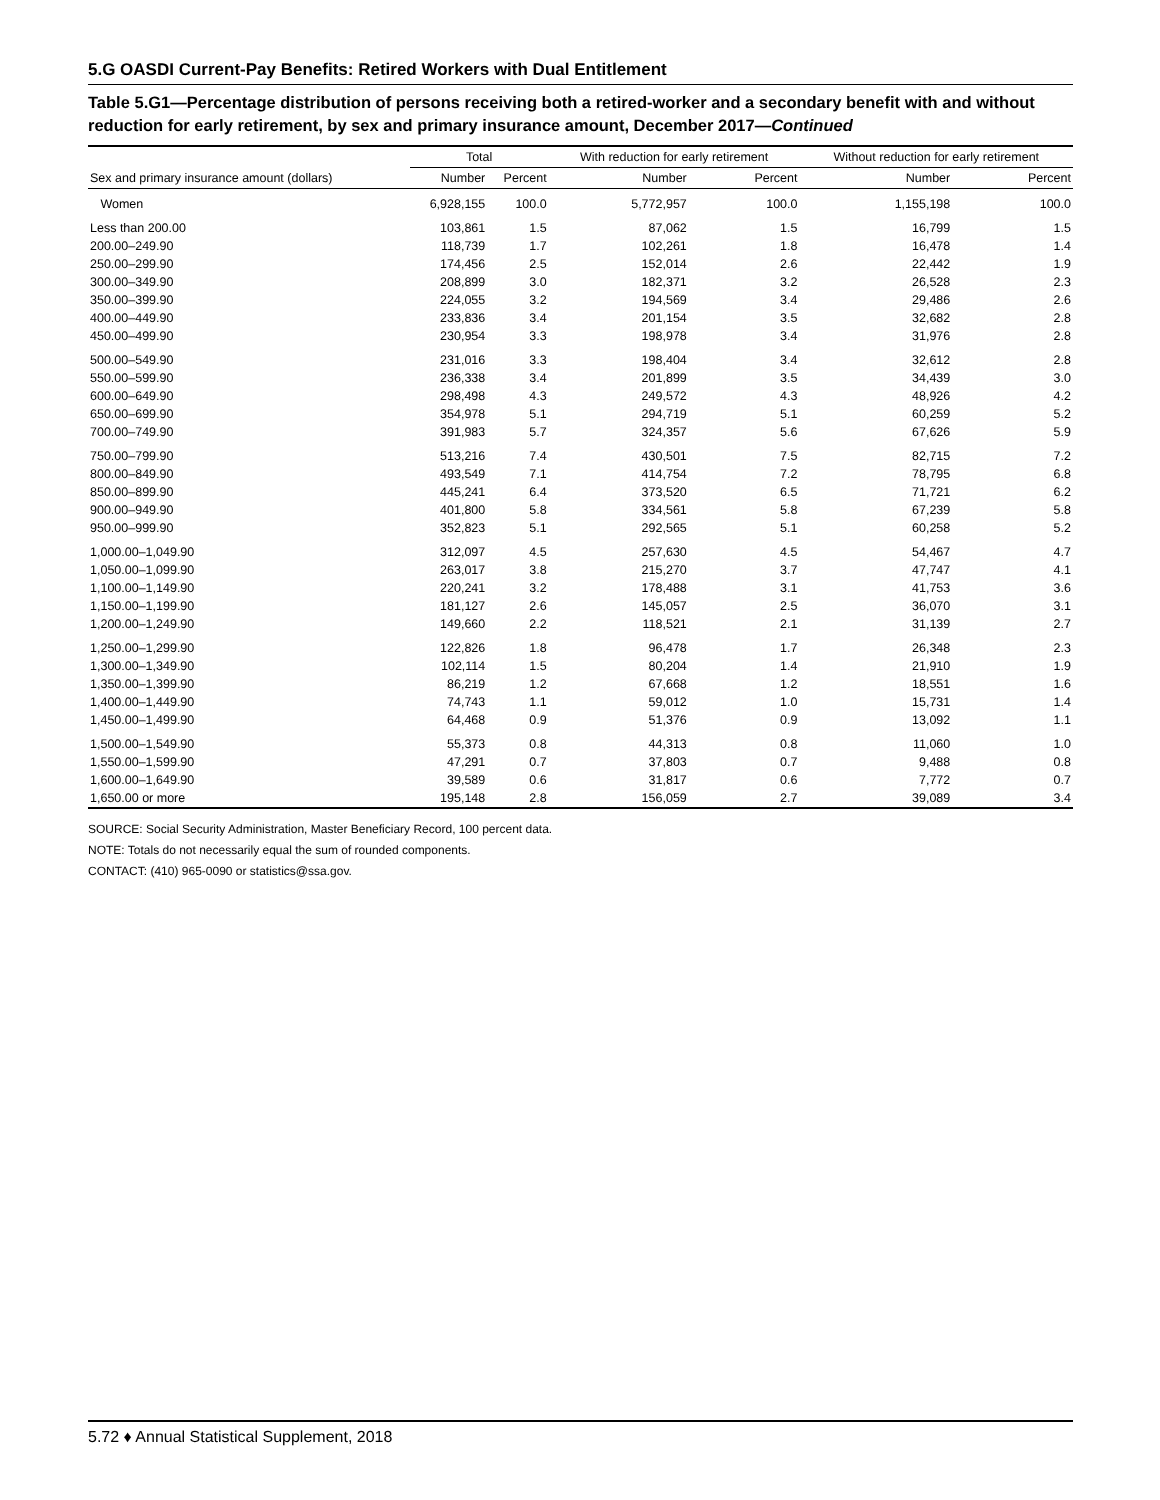5.G OASDI Current-Pay Benefits: Retired Workers with Dual Entitlement
Table 5.G1—Percentage distribution of persons receiving both a retired-worker and a secondary benefit with and without reduction for early retirement, by sex and primary insurance amount, December 2017—Continued
| | Total | | With reduction for early retirement | | Without reduction for early retirement | |
| --- | --- | --- | --- | --- | --- | --- |
| Sex and primary insurance amount (dollars) | Number | Percent | Number | Percent | Number | Percent |
| Women | 6,928,155 | 100.0 | 5,772,957 | 100.0 | 1,155,198 | 100.0 |
| Less than 200.00 | 103,861 | 1.5 | 87,062 | 1.5 | 16,799 | 1.5 |
| 200.00–249.90 | 118,739 | 1.7 | 102,261 | 1.8 | 16,478 | 1.4 |
| 250.00–299.90 | 174,456 | 2.5 | 152,014 | 2.6 | 22,442 | 1.9 |
| 300.00–349.90 | 208,899 | 3.0 | 182,371 | 3.2 | 26,528 | 2.3 |
| 350.00–399.90 | 224,055 | 3.2 | 194,569 | 3.4 | 29,486 | 2.6 |
| 400.00–449.90 | 233,836 | 3.4 | 201,154 | 3.5 | 32,682 | 2.8 |
| 450.00–499.90 | 230,954 | 3.3 | 198,978 | 3.4 | 31,976 | 2.8 |
| 500.00–549.90 | 231,016 | 3.3 | 198,404 | 3.4 | 32,612 | 2.8 |
| 550.00–599.90 | 236,338 | 3.4 | 201,899 | 3.5 | 34,439 | 3.0 |
| 600.00–649.90 | 298,498 | 4.3 | 249,572 | 4.3 | 48,926 | 4.2 |
| 650.00–699.90 | 354,978 | 5.1 | 294,719 | 5.1 | 60,259 | 5.2 |
| 700.00–749.90 | 391,983 | 5.7 | 324,357 | 5.6 | 67,626 | 5.9 |
| 750.00–799.90 | 513,216 | 7.4 | 430,501 | 7.5 | 82,715 | 7.2 |
| 800.00–849.90 | 493,549 | 7.1 | 414,754 | 7.2 | 78,795 | 6.8 |
| 850.00–899.90 | 445,241 | 6.4 | 373,520 | 6.5 | 71,721 | 6.2 |
| 900.00–949.90 | 401,800 | 5.8 | 334,561 | 5.8 | 67,239 | 5.8 |
| 950.00–999.90 | 352,823 | 5.1 | 292,565 | 5.1 | 60,258 | 5.2 |
| 1,000.00–1,049.90 | 312,097 | 4.5 | 257,630 | 4.5 | 54,467 | 4.7 |
| 1,050.00–1,099.90 | 263,017 | 3.8 | 215,270 | 3.7 | 47,747 | 4.1 |
| 1,100.00–1,149.90 | 220,241 | 3.2 | 178,488 | 3.1 | 41,753 | 3.6 |
| 1,150.00–1,199.90 | 181,127 | 2.6 | 145,057 | 2.5 | 36,070 | 3.1 |
| 1,200.00–1,249.90 | 149,660 | 2.2 | 118,521 | 2.1 | 31,139 | 2.7 |
| 1,250.00–1,299.90 | 122,826 | 1.8 | 96,478 | 1.7 | 26,348 | 2.3 |
| 1,300.00–1,349.90 | 102,114 | 1.5 | 80,204 | 1.4 | 21,910 | 1.9 |
| 1,350.00–1,399.90 | 86,219 | 1.2 | 67,668 | 1.2 | 18,551 | 1.6 |
| 1,400.00–1,449.90 | 74,743 | 1.1 | 59,012 | 1.0 | 15,731 | 1.4 |
| 1,450.00–1,499.90 | 64,468 | 0.9 | 51,376 | 0.9 | 13,092 | 1.1 |
| 1,500.00–1,549.90 | 55,373 | 0.8 | 44,313 | 0.8 | 11,060 | 1.0 |
| 1,550.00–1,599.90 | 47,291 | 0.7 | 37,803 | 0.7 | 9,488 | 0.8 |
| 1,600.00–1,649.90 | 39,589 | 0.6 | 31,817 | 0.6 | 7,772 | 0.7 |
| 1,650.00 or more | 195,148 | 2.8 | 156,059 | 2.7 | 39,089 | 3.4 |
SOURCE: Social Security Administration, Master Beneficiary Record, 100 percent data.
NOTE: Totals do not necessarily equal the sum of rounded components.
CONTACT: (410) 965-0090 or statistics@ssa.gov.
5.72 ♦ Annual Statistical Supplement, 2018